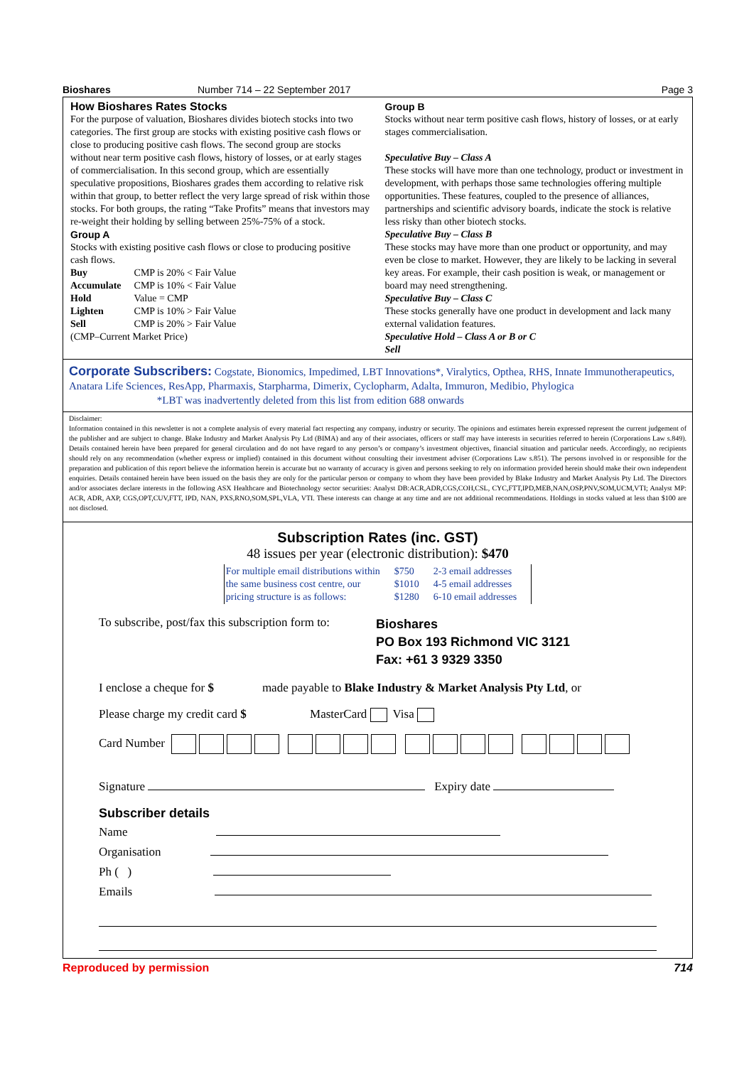Bioshares Number 714 – 22 September 2017 Page 3
How Bioshares Rates Stocks
For the purpose of valuation, Bioshares divides biotech stocks into two categories. The first group are stocks with existing positive cash flows or close to producing positive cash flows. The second group are stocks without near term positive cash flows, history of losses, or at early stages of commercialisation. In this second group, which are essentially speculative propositions, Bioshares grades them according to relative risk within that group, to better reflect the very large spread of risk within those stocks. For both groups, the rating “Take Profits” means that investors may re-weight their holding by selling between 25%-75% of a stock.
Group A
Stocks with existing positive cash flows or close to producing positive cash flows.
| Buy | CMP is 20% < Fair Value |
| Accumulate | CMP is 10% < Fair Value |
| Hold | Value = CMP |
| Lighten | CMP is 10% > Fair Value |
| Sell | CMP is 20% > Fair Value |
(CMP–Current Market Price)
Group B
Stocks without near term positive cash flows, history of losses, or at early stages commercialisation.
Speculative Buy – Class A
These stocks will have more than one technology, product or investment in development, with perhaps those same technologies offering multiple opportunities. These features, coupled to the presence of alliances, partnerships and scientific advisory boards, indicate the stock is relative less risky than other biotech stocks.
Speculative Buy – Class B
These stocks may have more than one product or opportunity, and may even be close to market. However, they are likely to be lacking in several key areas. For example, their cash position is weak, or management or board may need strengthening.
Speculative Buy – Class C
These stocks generally have one product in development and lack many external validation features.
Speculative Hold – Class A or B or C
Sell
Corporate Subscribers: Cogstate, Bionomics, Impedimed, LBT Innovations*, Viralytics, Opthea, RHS, Innate Immunotherapeutics, Anatara Life Sciences, ResApp, Pharmaxis, Starpharma, Dimerix, Cyclopharm, Adalta, Immuron, Medibio, Phylogica *LBT was inadvertently deleted from this list from edition 688 onwards
Disclaimer:
Information contained in this newsletter is not a complete analysis of every material fact respecting any company, industry or security. The opinions and estimates herein expressed represent the current judgement of the publisher and are subject to change. Blake Industry and Market Analysis Pty Ltd (BIMA) and any of their associates, officers or staff may have interests in securities referred to herein (Corporations Law s.849). Details contained herein have been prepared for general circulation and do not have regard to any person’s or company’s investment objectives, financial situation and particular needs. Accordingly, no recipients should rely on any recommendation (whether express or implied) contained in this document without consulting their investment adviser (Corporations Law s.851). The persons involved in or responsible for the preparation and publication of this report believe the information herein is accurate but no warranty of accuracy is given and persons seeking to rely on information provided herein should make their own independent enquiries. Details contained herein have been issued on the basis they are only for the particular person or company to whom they have been provided by Blake Industry and Market Analysis Pty Ltd. The Directors and/or associates declare interests in the following ASX Healthcare and Biotechnology sector securities: Analyst DB:ACR,ADR,CGS,COH,CSL, CYC,FTT,IPD,MEB,NAN,OSP,PNV,SOM,UCM,VTI; Analyst MP: ACR, ADR, AXP, CGS,OPT,CUV,FTT, IPD, NAN, PXS,RNO,SOM,SPL,VLA, VTI. These interests can change at any time and are not additional recommendations. Holdings in stocks valued at less than $100 are not disclosed.
Subscription Rates (inc. GST)
48 issues per year (electronic distribution): $470
| For multiple email distributions within | $750 | 2-3 email addresses |
| the same business cost centre, our | $1010 | 4-5 email addresses |
| pricing structure is as follows: | $1280 | 6-10 email addresses |
To subscribe, post/fax this subscription form to:
Bioshares
PO Box 193 Richmond VIC 3121
Fax: +61 3 9329 3350
I enclose a cheque for $ made payable to Blake Industry & Market Analysis Pty Ltd, or
Please charge my credit card $ MasterCard Visa
Card Number
Signature Expiry date
Subscriber details
Name
Organisation
Ph ( )
Emails
Reproduced by permission 714